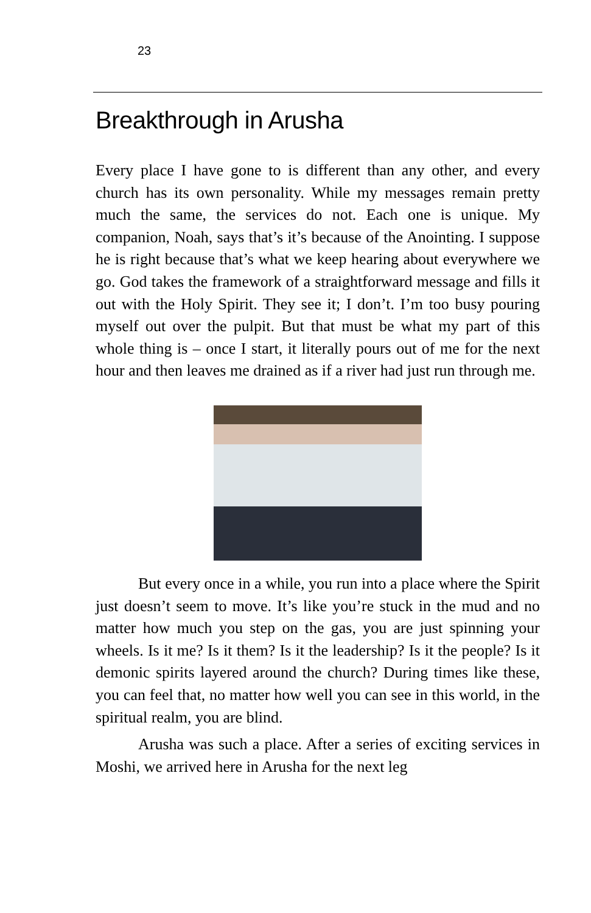23
Breakthrough in Arusha
Every place I have gone to is different than any other, and every church has its own personality. While my messages remain pretty much the same, the services do not. Each one is unique. My companion, Noah, says that’s it’s because of the Anointing. I suppose he is right because that’s what we keep hearing about everywhere we go. God takes the framework of a straightforward message and fills it out with the Holy Spirit. They see it; I don’t. I’m too busy pouring myself out over the pulpit. But that must be what my part of this whole thing is – once I start, it literally pours out of me for the next hour and then leaves me drained as if a river had just run through me.
But every once in a while, you run into a place where the Spirit just doesn’t seem to move. It’s like you’re stuck in the mud and no matter how much you step on the gas, you are just spinning your wheels. Is it me? Is it them? Is it the leadership? Is it the people? Is it demonic spirits layered around the church? During times like these, you can feel that, no matter how well you can see in this world, in the spiritual realm, you are blind.
Arusha was such a place. After a series of exciting services in Moshi, we arrived here in Arusha for the next leg